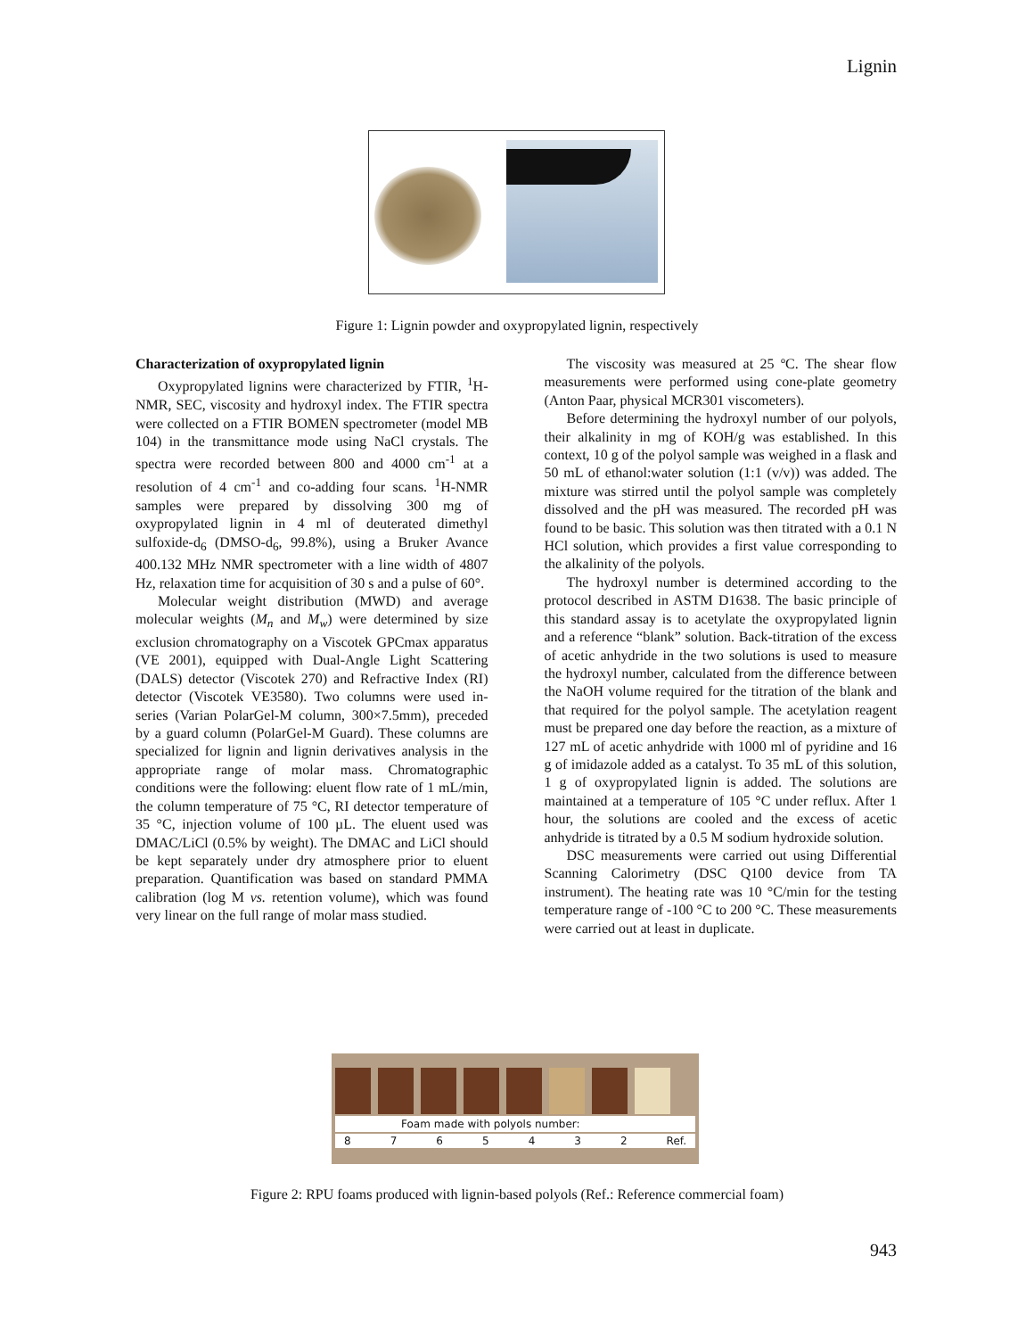Lignin
Figure 1: Lignin powder and oxypropylated lignin, respectively
Characterization of oxypropylated lignin
Oxypropylated lignins were characterized by FTIR, <sup>1</sup>H-NMR, SEC, viscosity and hydroxyl index. The FTIR spectra were collected on a FTIR BOMEN spectrometer (model MB 104) in the transmittance mode using NaCl crystals. The spectra were recorded between 800 and 4000 cm<sup>-1</sup> at a resolution of 4 cm<sup>-1</sup> and co-adding four scans. <sup>1</sup>H-NMR samples were prepared by dissolving 300 mg of oxypropylated lignin in 4 ml of deuterated dimethyl sulfoxide-d<sub>6</sub> (DMSO-d<sub>6</sub>, 99.8%), using a Bruker Avance 400.132 MHz NMR spectrometer with a line width of 4807 Hz, relaxation time for acquisition of 30 s and a pulse of 60°.
Molecular weight distribution (MWD) and average molecular weights (M<sub>n</sub> and M<sub>w</sub>) were determined by size exclusion chromatography on a Viscotek GPCmax apparatus (VE 2001), equipped with Dual-Angle Light Scattering (DALS) detector (Viscotek 270) and Refractive Index (RI) detector (Viscotek VE3580). Two columns were used in-series (Varian PolarGel-M column, 300×7.5mm), preceded by a guard column (PolarGel-M Guard). These columns are specialized for lignin and lignin derivatives analysis in the appropriate range of molar mass. Chromatographic conditions were the following: eluent flow rate of 1 mL/min, the column temperature of 75 °C, RI detector temperature of 35 °C, injection volume of 100 µL. The eluent used was DMAC/LiCl (0.5% by weight). The DMAC and LiCl should be kept separately under dry atmosphere prior to eluent preparation. Quantification was based on standard PMMA calibration (log M vs. retention volume), which was found very linear on the full range of molar mass studied.
The viscosity was measured at 25 ºC. The shear flow measurements were performed using cone-plate geometry (Anton Paar, physical MCR301 viscometers).
Before determining the hydroxyl number of our polyols, their alkalinity in mg of KOH/g was established. In this context, 10 g of the polyol sample was weighed in a flask and 50 mL of ethanol:water solution (1:1 (v/v)) was added. The mixture was stirred until the polyol sample was completely dissolved and the pH was measured. The recorded pH was found to be basic. This solution was then titrated with a 0.1 N HCl solution, which provides a first value corresponding to the alkalinity of the polyols.
The hydroxyl number is determined according to the protocol described in ASTM D1638. The basic principle of this standard assay is to acetylate the oxypropylated lignin and a reference “blank” solution. Back-titration of the excess of acetic anhydride in the two solutions is used to measure the hydroxyl number, calculated from the difference between the NaOH volume required for the titration of the blank and that required for the polyol sample. The acetylation reagent must be prepared one day before the reaction, as a mixture of 127 mL of acetic anhydride with 1000 ml of pyridine and 16 g of imidazole added as a catalyst. To 35 mL of this solution, 1 g of oxypropylated lignin is added. The solutions are maintained at a temperature of 105 °C under reflux. After 1 hour, the solutions are cooled and the excess of acetic anhydride is titrated by a 0.5 M sodium hydroxide solution.
DSC measurements were carried out using Differential Scanning Calorimetry (DSC Q100 device from TA instrument). The heating rate was 10 °C/min for the testing temperature range of -100 °C to 200 °C. These measurements were carried out at least in duplicate.
Foam made with polyols number:
8 7 6 5 4 3 2 Ref.
Figure 2: RPU foams produced with lignin-based polyols (Ref.: Reference commercial foam)
943